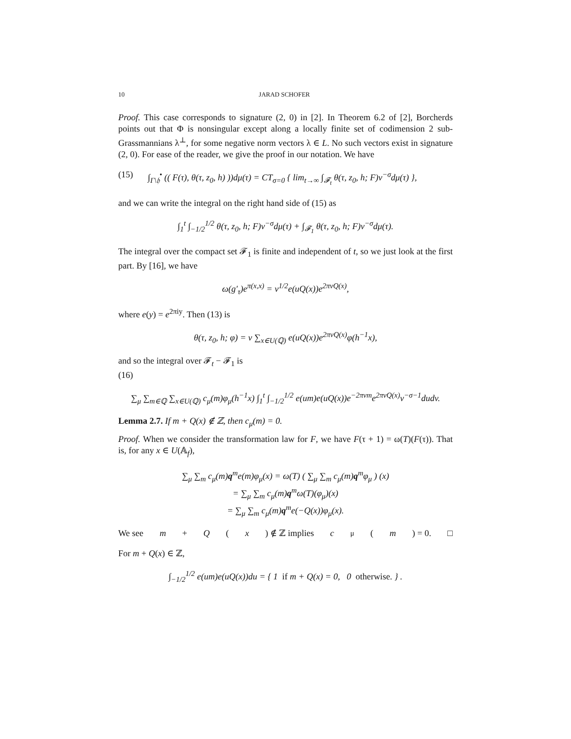10 JARAD SCHOFER
Proof. This case corresponds to signature (2, 0) in [2]. In Theorem 6.2 of [2], Borcherds points out that Φ is nonsingular except along a locally finite set of codimension 2 sub-Grassmannians λ<sup>⊥</sup>, for some negative norm vectors λ ∈ L. No such vectors exist in signature (2, 0). For ease of the reader, we give the proof in our notation. We have
(15) ∫<sub>Γ\𝔥</sub><sup>•</sup> (( F(τ), θ(τ, z<sub>0</sub>, h) ))dμ(τ) = CT<sub>σ=0</sub> { lim<sub>t→∞</sub> ∫<sub>𝓕<sub>t</sub></sub> θ(τ, z<sub>0</sub>, h; F)v<sup>−σ</sup>dμ(τ) },
and we can write the integral on the right hand side of (15) as
∫<sub>1</sub><sup>t</sup> ∫<sub>−1/2</sub><sup>1/2</sup> θ(τ, z<sub>0</sub>, h; F)v<sup>−σ</sup>dμ(τ) + ∫<sub>𝓕<sub>1</sub></sub> θ(τ, z<sub>0</sub>, h; F)v<sup>−σ</sup>dμ(τ).
The integral over the compact set 𝓕<sub>1</sub> is finite and independent of t, so we just look at the first part. By [16], we have
ω(g′<sub>τ</sub>)e<sup>π(x,x)</sup> = v<sup>1/2</sup>e(uQ(x))e<sup>2πvQ(x)</sup>,
where e(y) = e<sup>2πiy</sup>. Then (13) is
θ(τ, z<sub>0</sub>, h; φ) = v ∑<sub>x∈U(ℚ)</sub> e(uQ(x))e<sup>2πvQ(x)</sup>φ(h<sup>−1</sup>x),
and so the integral over 𝓕<sub>t</sub> − 𝓕<sub>1</sub> is
(16)
∑<sub>μ</sub> ∑<sub>m∈ℚ</sub> ∑<sub>x∈U(ℚ)</sub> c<sub>μ</sub>(m)φ<sub>μ</sub>(h<sup>−1</sup>x) ∫<sub>1</sub><sup>t</sup> ∫<sub>−1/2</sub><sup>1/2</sup> e(um)e(uQ(x))e<sup>−2πvm</sup>e<sup>2πvQ(x)</sup>v<sup>−σ−1</sup>dudv.
Lemma 2.7. If m + Q(x) ∉ ℤ, then c<sub>μ</sub>(m) = 0.
Proof. When we consider the transformation law for F, we have F(τ + 1) = ω(T)(F(τ)). That is, for any x ∈ U(𝔸<sub>f</sub>),
∑<sub>μ</sub> ∑<sub>m</sub> c<sub>μ</sub>(m)q<sup>m</sup>e(m)φ<sub>μ</sub>(x) = ω(T) ( ∑<sub>μ</sub> ∑<sub>m</sub> c<sub>μ</sub>(m)q<sup>m</sup>φ<sub>μ</sub> ) (x)
= ∑<sub>μ</sub> ∑<sub>m</sub> c<sub>μ</sub>(m)q<sup>m</sup>ω(T)(φ<sub>μ</sub>)(x)
= ∑<sub>μ</sub> ∑<sub>m</sub> c<sub>μ</sub>(m)q<sup>m</sup>e(−Q(x))φ<sub>μ</sub>(x).
We see m + Q (x) ∉ ℤ implies c<sub>μ</sub>(m) = 0. □
For m + Q(x) ∈ ℤ,
∫<sub>−1/2</sub><sup>1/2</sup> e(um)e(uQ(x))du = { 1 if m + Q(x) = 0, 0 otherwise. } .